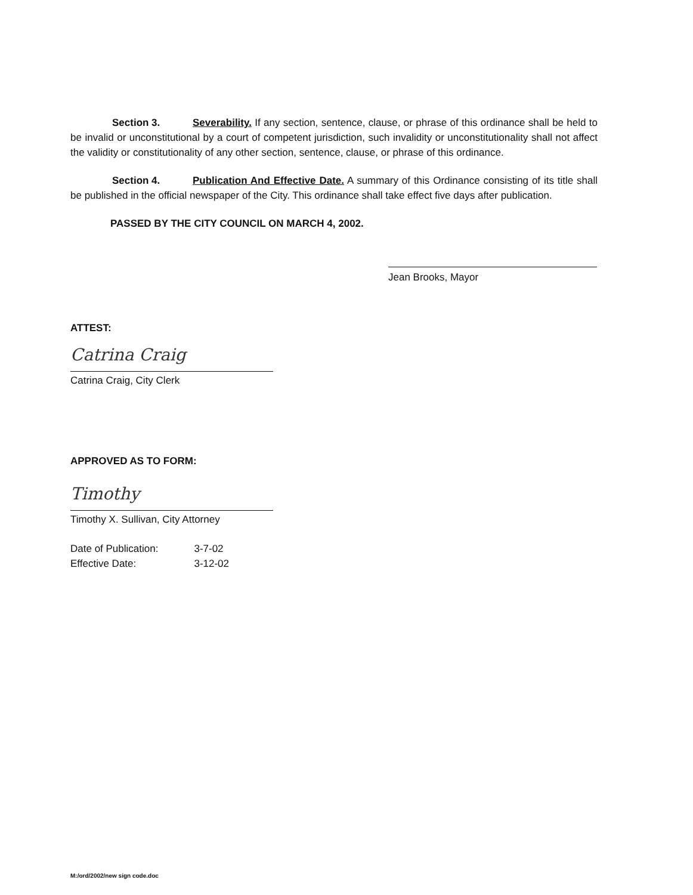Section 3. Severability. If any section, sentence, clause, or phrase of this ordinance shall be held to be invalid or unconstitutional by a court of competent jurisdiction, such invalidity or unconstitutionality shall not affect the validity or constitutionality of any other section, sentence, clause, or phrase of this ordinance.
Section 4. Publication And Effective Date. A summary of this Ordinance consisting of its title shall be published in the official newspaper of the City. This ordinance shall take effect five days after publication.
PASSED BY THE CITY COUNCIL ON MARCH 4, 2002.
Jean Brooks, Mayor
ATTEST:
Catrina Craig
Catrina Craig, City Clerk
APPROVED AS TO FORM:
Timothy
Timothy X. Sullivan, City Attorney
| Date of Publication: | 3-7-02 |
| Effective Date: | 3-12-02 |
M:/ord/2002/new sign code.doc